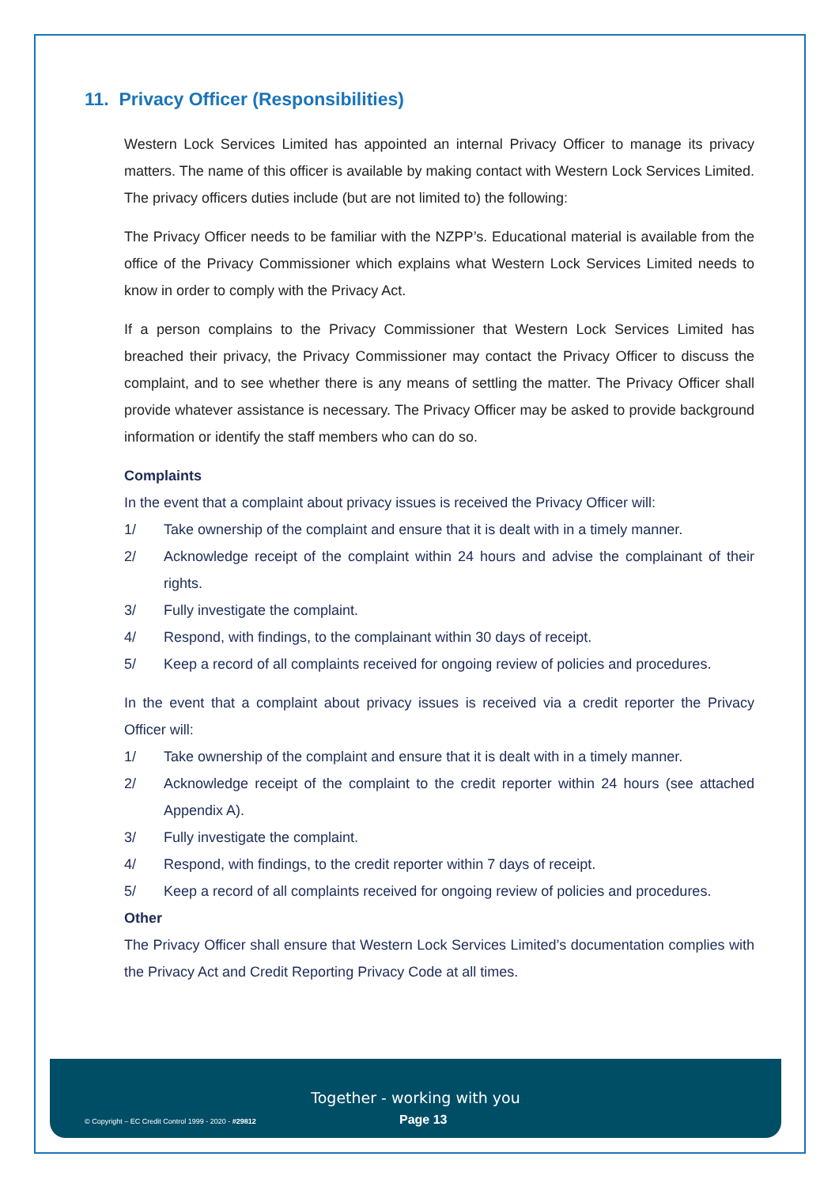11. Privacy Officer (Responsibilities)
Western Lock Services Limited has appointed an internal Privacy Officer to manage its privacy matters. The name of this officer is available by making contact with Western Lock Services Limited. The privacy officers duties include (but are not limited to) the following:
The Privacy Officer needs to be familiar with the NZPP’s. Educational material is available from the office of the Privacy Commissioner which explains what Western Lock Services Limited needs to know in order to comply with the Privacy Act.
If a person complains to the Privacy Commissioner that Western Lock Services Limited has breached their privacy, the Privacy Commissioner may contact the Privacy Officer to discuss the complaint, and to see whether there is any means of settling the matter. The Privacy Officer shall provide whatever assistance is necessary. The Privacy Officer may be asked to provide background information or identify the staff members who can do so.
Complaints
In the event that a complaint about privacy issues is received the Privacy Officer will:
1/ Take ownership of the complaint and ensure that it is dealt with in a timely manner.
2/ Acknowledge receipt of the complaint within 24 hours and advise the complainant of their rights.
3/ Fully investigate the complaint.
4/ Respond, with findings, to the complainant within 30 days of receipt.
5/ Keep a record of all complaints received for ongoing review of policies and procedures.
In the event that a complaint about privacy issues is received via a credit reporter the Privacy Officer will:
1/ Take ownership of the complaint and ensure that it is dealt with in a timely manner.
2/ Acknowledge receipt of the complaint to the credit reporter within 24 hours (see attached Appendix A).
3/ Fully investigate the complaint.
4/ Respond, with findings, to the credit reporter within 7 days of receipt.
5/ Keep a record of all complaints received for ongoing review of policies and procedures.
Other
The Privacy Officer shall ensure that Western Lock Services Limited’s documentation complies with the Privacy Act and Credit Reporting Privacy Code at all times.
Together - working with you
© Copyright – EC Credit Control 1999 - 2020 - #29812 Page 13